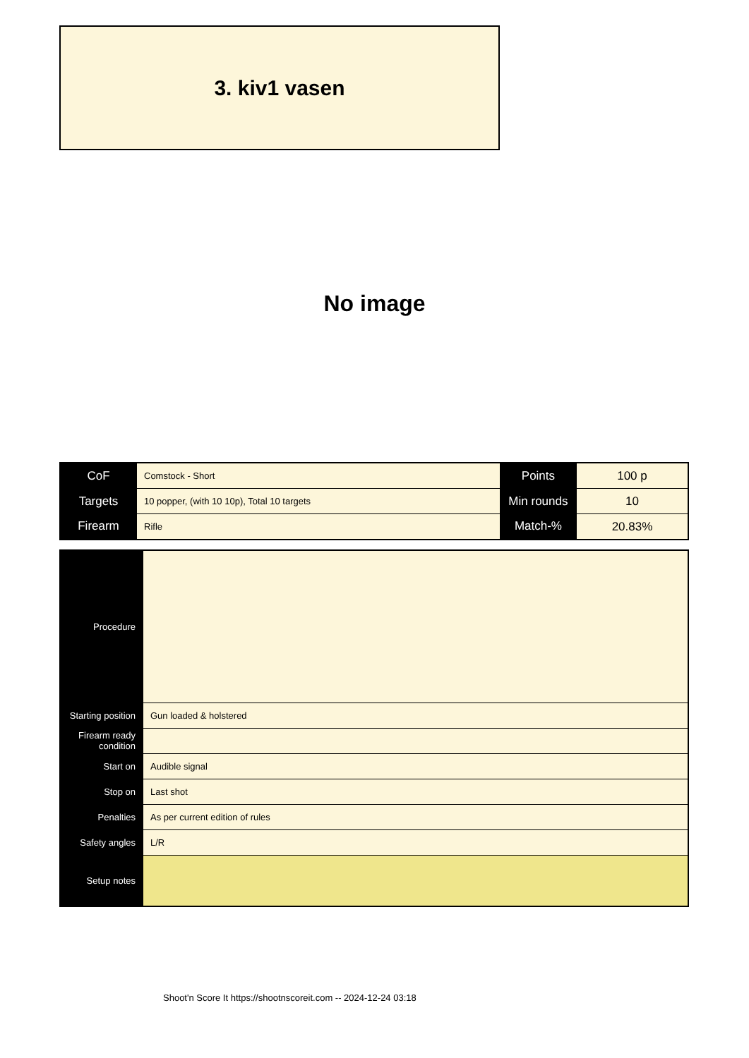3. kiv1 vasen
No image
| CoF | Comstock - Short | Points | 100 p |
| Targets | 10 popper, (with 10 10p), Total 10 targets | Min rounds | 10 |
| Firearm | Rifle | Match-% | 20.83% |
| Procedure | |
| Starting position | Gun loaded & holstered |
| Firearm ready condition | |
| Start on | Audible signal |
| Stop on | Last shot |
| Penalties | As per current edition of rules |
| Safety angles | L/R |
| Setup notes | |
Shoot'n Score It https://shootnscoreit.com -- 2024-12-24 03:18